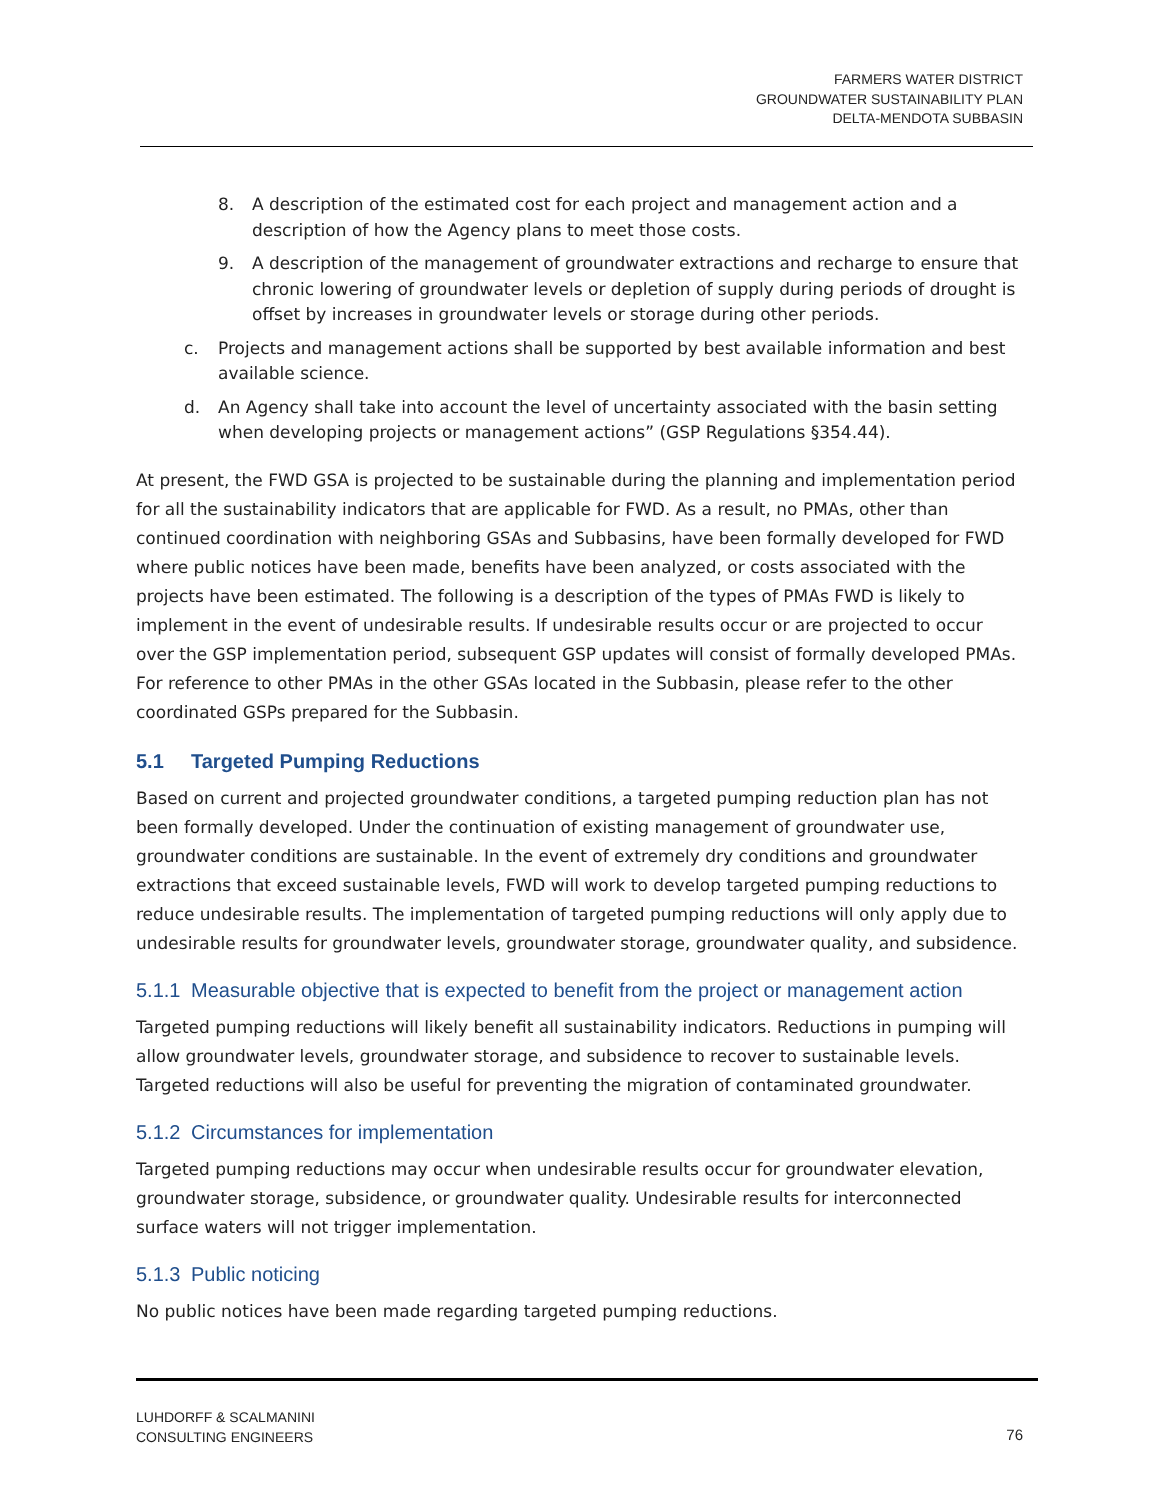FARMERS WATER DISTRICT
GROUNDWATER SUSTAINABILITY PLAN
DELTA-MENDOTA SUBBASIN
8. A description of the estimated cost for each project and management action and a description of how the Agency plans to meet those costs.
9. A description of the management of groundwater extractions and recharge to ensure that chronic lowering of groundwater levels or depletion of supply during periods of drought is offset by increases in groundwater levels or storage during other periods.
c. Projects and management actions shall be supported by best available information and best available science.
d. An Agency shall take into account the level of uncertainty associated with the basin setting when developing projects or management actions” (GSP Regulations §354.44).
At present, the FWD GSA is projected to be sustainable during the planning and implementation period for all the sustainability indicators that are applicable for FWD. As a result, no PMAs, other than continued coordination with neighboring GSAs and Subbasins, have been formally developed for FWD where public notices have been made, benefits have been analyzed, or costs associated with the projects have been estimated. The following is a description of the types of PMAs FWD is likely to implement in the event of undesirable results. If undesirable results occur or are projected to occur over the GSP implementation period, subsequent GSP updates will consist of formally developed PMAs. For reference to other PMAs in the other GSAs located in the Subbasin, please refer to the other coordinated GSPs prepared for the Subbasin.
5.1 Targeted Pumping Reductions
Based on current and projected groundwater conditions, a targeted pumping reduction plan has not been formally developed. Under the continuation of existing management of groundwater use, groundwater conditions are sustainable. In the event of extremely dry conditions and groundwater extractions that exceed sustainable levels, FWD will work to develop targeted pumping reductions to reduce undesirable results. The implementation of targeted pumping reductions will only apply due to undesirable results for groundwater levels, groundwater storage, groundwater quality, and subsidence.
5.1.1 Measurable objective that is expected to benefit from the project or management action
Targeted pumping reductions will likely benefit all sustainability indicators. Reductions in pumping will allow groundwater levels, groundwater storage, and subsidence to recover to sustainable levels. Targeted reductions will also be useful for preventing the migration of contaminated groundwater.
5.1.2 Circumstances for implementation
Targeted pumping reductions may occur when undesirable results occur for groundwater elevation, groundwater storage, subsidence, or groundwater quality. Undesirable results for interconnected surface waters will not trigger implementation.
5.1.3 Public noticing
No public notices have been made regarding targeted pumping reductions.
LUHDORFF & SCALMANINI
CONSULTING ENGINEERS
76